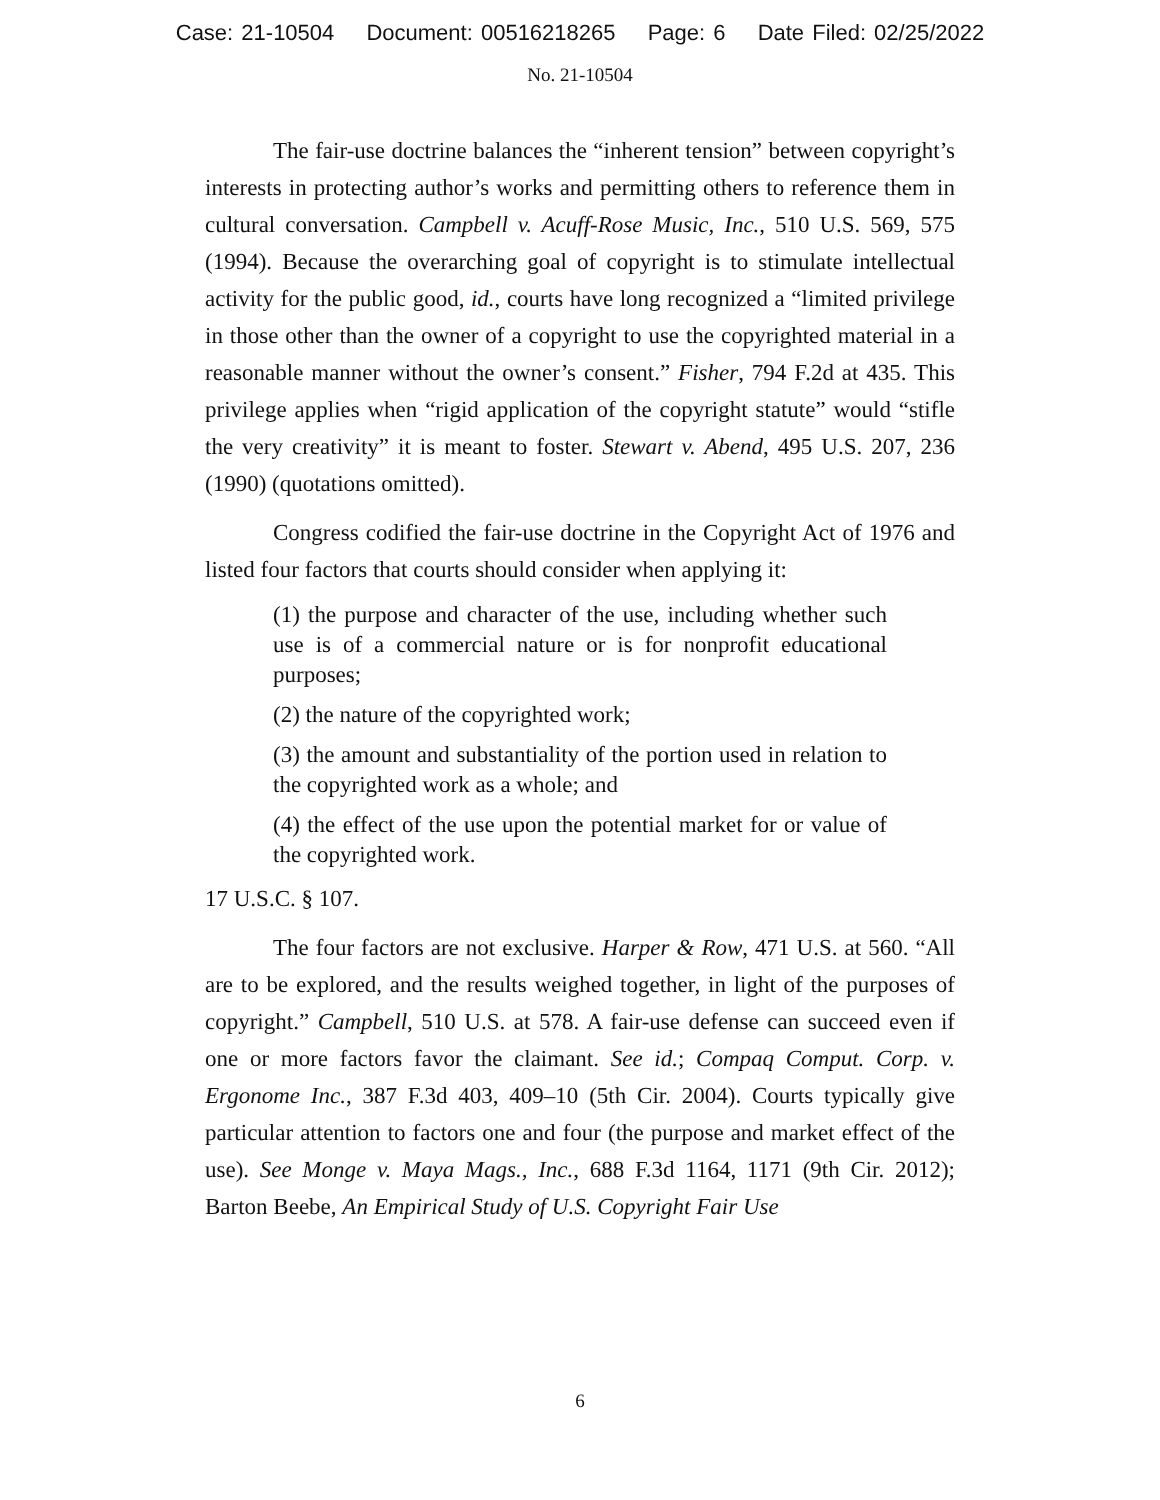Case: 21-10504 Document: 00516218265 Page: 6 Date Filed: 02/25/2022
No. 21-10504
The fair-use doctrine balances the “inherent tension” between copyright’s interests in protecting author’s works and permitting others to reference them in cultural conversation. Campbell v. Acuff-Rose Music, Inc., 510 U.S. 569, 575 (1994). Because the overarching goal of copyright is to stimulate intellectual activity for the public good, id., courts have long recognized a “limited privilege in those other than the owner of a copyright to use the copyrighted material in a reasonable manner without the owner’s consent.” Fisher, 794 F.2d at 435. This privilege applies when “rigid application of the copyright statute” would “stifle the very creativity” it is meant to foster. Stewart v. Abend, 495 U.S. 207, 236 (1990) (quotations omitted).
Congress codified the fair-use doctrine in the Copyright Act of 1976 and listed four factors that courts should consider when applying it:
(1) the purpose and character of the use, including whether such use is of a commercial nature or is for nonprofit educational purposes;
(2) the nature of the copyrighted work;
(3) the amount and substantiality of the portion used in relation to the copyrighted work as a whole; and
(4) the effect of the use upon the potential market for or value of the copyrighted work.
17 U.S.C. § 107.
The four factors are not exclusive. Harper & Row, 471 U.S. at 560. “All are to be explored, and the results weighed together, in light of the purposes of copyright.” Campbell, 510 U.S. at 578. A fair-use defense can succeed even if one or more factors favor the claimant. See id.; Compaq Comput. Corp. v. Ergonome Inc., 387 F.3d 403, 409–10 (5th Cir. 2004). Courts typically give particular attention to factors one and four (the purpose and market effect of the use). See Monge v. Maya Mags., Inc., 688 F.3d 1164, 1171 (9th Cir. 2012); Barton Beebe, An Empirical Study of U.S. Copyright Fair Use
6